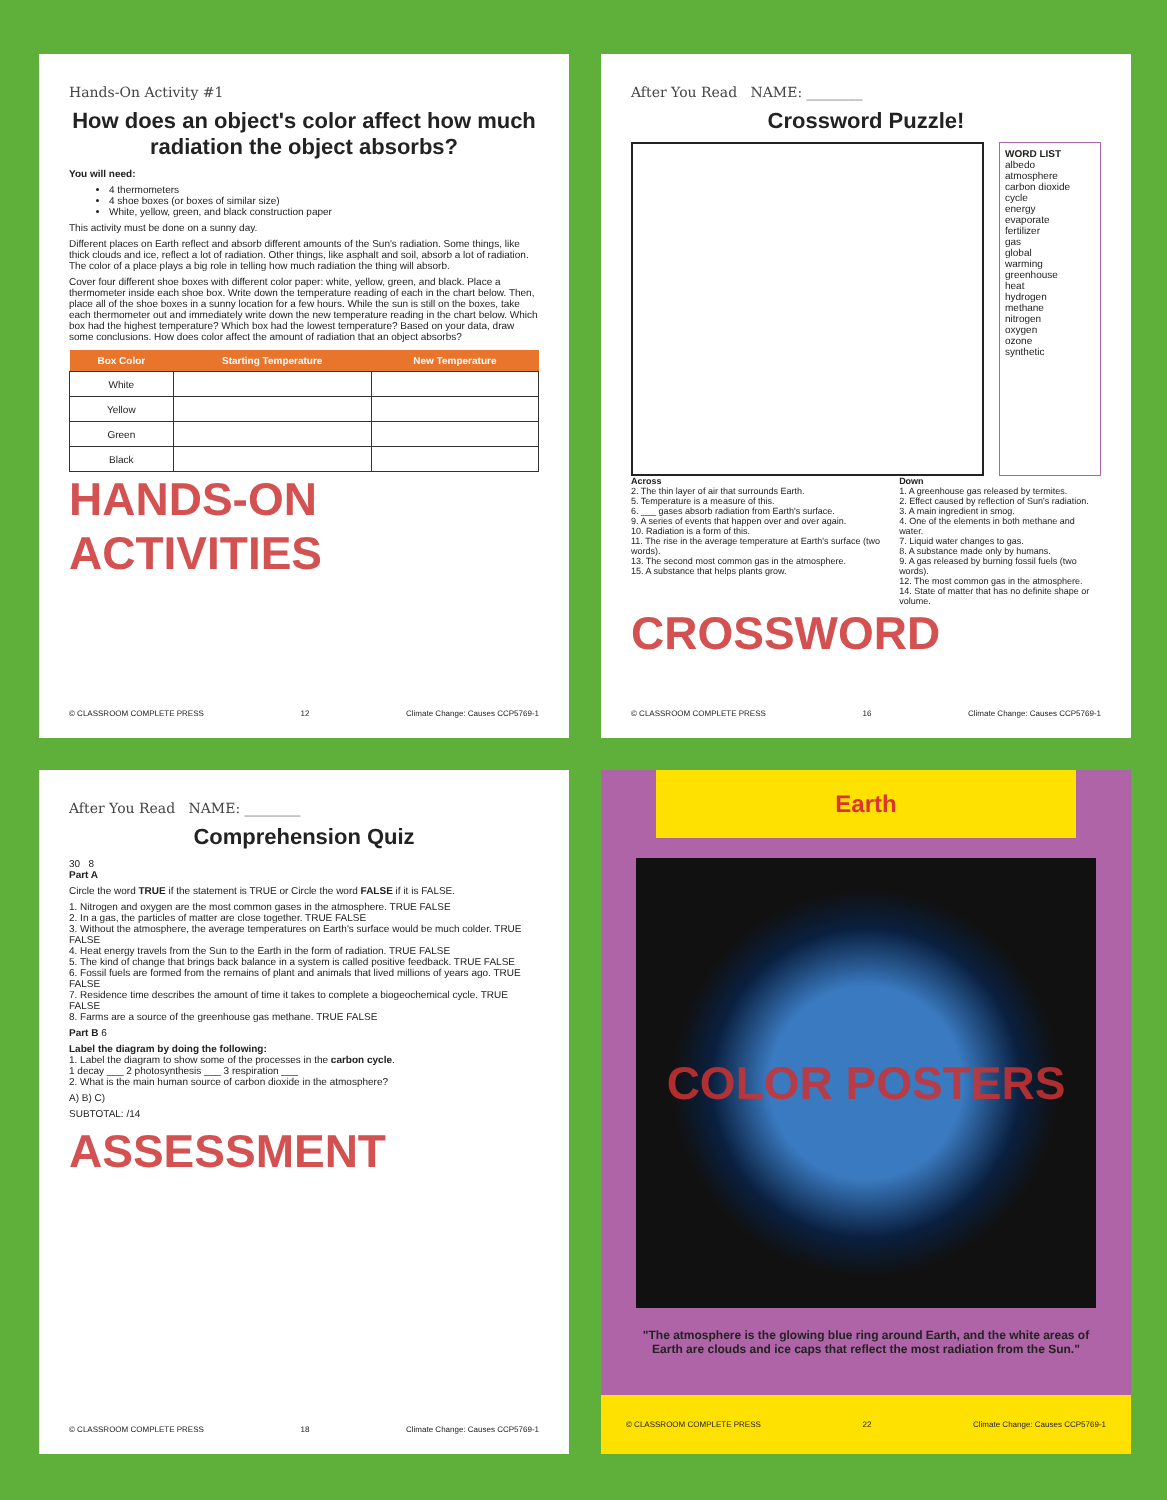Hands-On Activity #1
How does an object's color affect how much radiation the object absorbs?
You will need:
4 thermometers
4 shoe boxes (or boxes of similar size)
White, yellow, green, and black construction paper
This activity must be done on a sunny day.
Different places on Earth reflect and absorb different amounts of the Sun's radiation. Some things, like thick clouds and ice, reflect a lot of radiation. Other things, like asphalt and soil, absorb a lot of radiation. The color of a place plays a big role in telling how much radiation the thing will absorb.
Cover four different shoe boxes with different color paper: white, yellow, green, and black. Place a thermometer inside each shoe box. Write down the temperature reading of each in the chart below. Then, place all of the shoe boxes in a sunny location for a few hours. While the sun is still on the boxes, take each thermometer out and immediately write down the new temperature reading in the chart below. Which box had the highest temperature? Which box had the lowest temperature? Based on your data, draw some conclusions. How does color affect the amount of radiation that an object absorbs?
| Box Color | Starting Temperature | New Temperature |
| --- | --- | --- |
| White | | |
| Yellow | | |
| Green | | |
| Black | | |
HANDS-ON ACTIVITIES
© CLASSROOM COMPLETE PRESS 12 Climate Change: Causes CCP5769-1
After You Read NAME: ________
Crossword Puzzle!
WORD LIST
albedo
atmosphere
carbon dioxide
cycle
energy
evaporate
fertilizer
gas
global
warming
greenhouse
heat
hydrogen
methane
nitrogen
oxygen
ozone
synthetic
Across
2. The thin layer of air that surrounds Earth.
5. Temperature is a measure of this.
6. ___ gases absorb radiation from Earth's surface.
9. A series of events that happen over and over again.
10. Radiation is a form of this.
11. The rise in the average temperature at Earth's surface (two words).
13. The second most common gas in the atmosphere.
15. A substance that helps plants grow.
Down
1. A greenhouse gas released by termites.
2. Effect caused by reflection of Sun's radiation.
3. A main ingredient in smog.
4. One of the elements in both methane and water.
7. Liquid water changes to gas.
8. A substance made only by humans.
9. A gas released by burning fossil fuels (two words).
12. The most common gas in the atmosphere.
14. State of matter that has no definite shape or volume.
CROSSWORD
© CLASSROOM COMPLETE PRESS 16 Climate Change: Causes CCP5769-1
After You Read NAME: ________
Comprehension Quiz
30 8
Part A
Circle the word TRUE if the statement is TRUE or Circle the word FALSE if it is FALSE.
1. Nitrogen and oxygen are the most common gases in the atmosphere. TRUE FALSE
2. In a gas, the particles of matter are close together. TRUE FALSE
3. Without the atmosphere, the average temperatures on Earth's surface would be much colder. TRUE FALSE
4. Heat energy travels from the Sun to the Earth in the form of radiation. TRUE FALSE
5. The kind of change that brings back balance in a system is called positive feedback. TRUE FALSE
6. Fossil fuels are formed from the remains of plant and animals that lived millions of years ago. TRUE FALSE
7. Residence time describes the amount of time it takes to complete a biogeochemical cycle. TRUE FALSE
8. Farms are a source of the greenhouse gas methane. TRUE FALSE
Part B 6
Label the diagram by doing the following:
1. Label the diagram to show some of the processes in the carbon cycle.
1 decay ___ 2 photosynthesis ___ 3 respiration ___
2. What is the main human source of carbon dioxide in the atmosphere?
A) B) C)
SUBTOTAL: /14
ASSESSMENT
© CLASSROOM COMPLETE PRESS 18 Climate Change: Causes CCP5769-1
Earth
COLOR POSTERS
"The atmosphere is the glowing blue ring around Earth, and the white areas of Earth are clouds and ice caps that reflect the most radiation from the Sun."
© CLASSROOM COMPLETE PRESS 22 Climate Change: Causes CCP5769-1